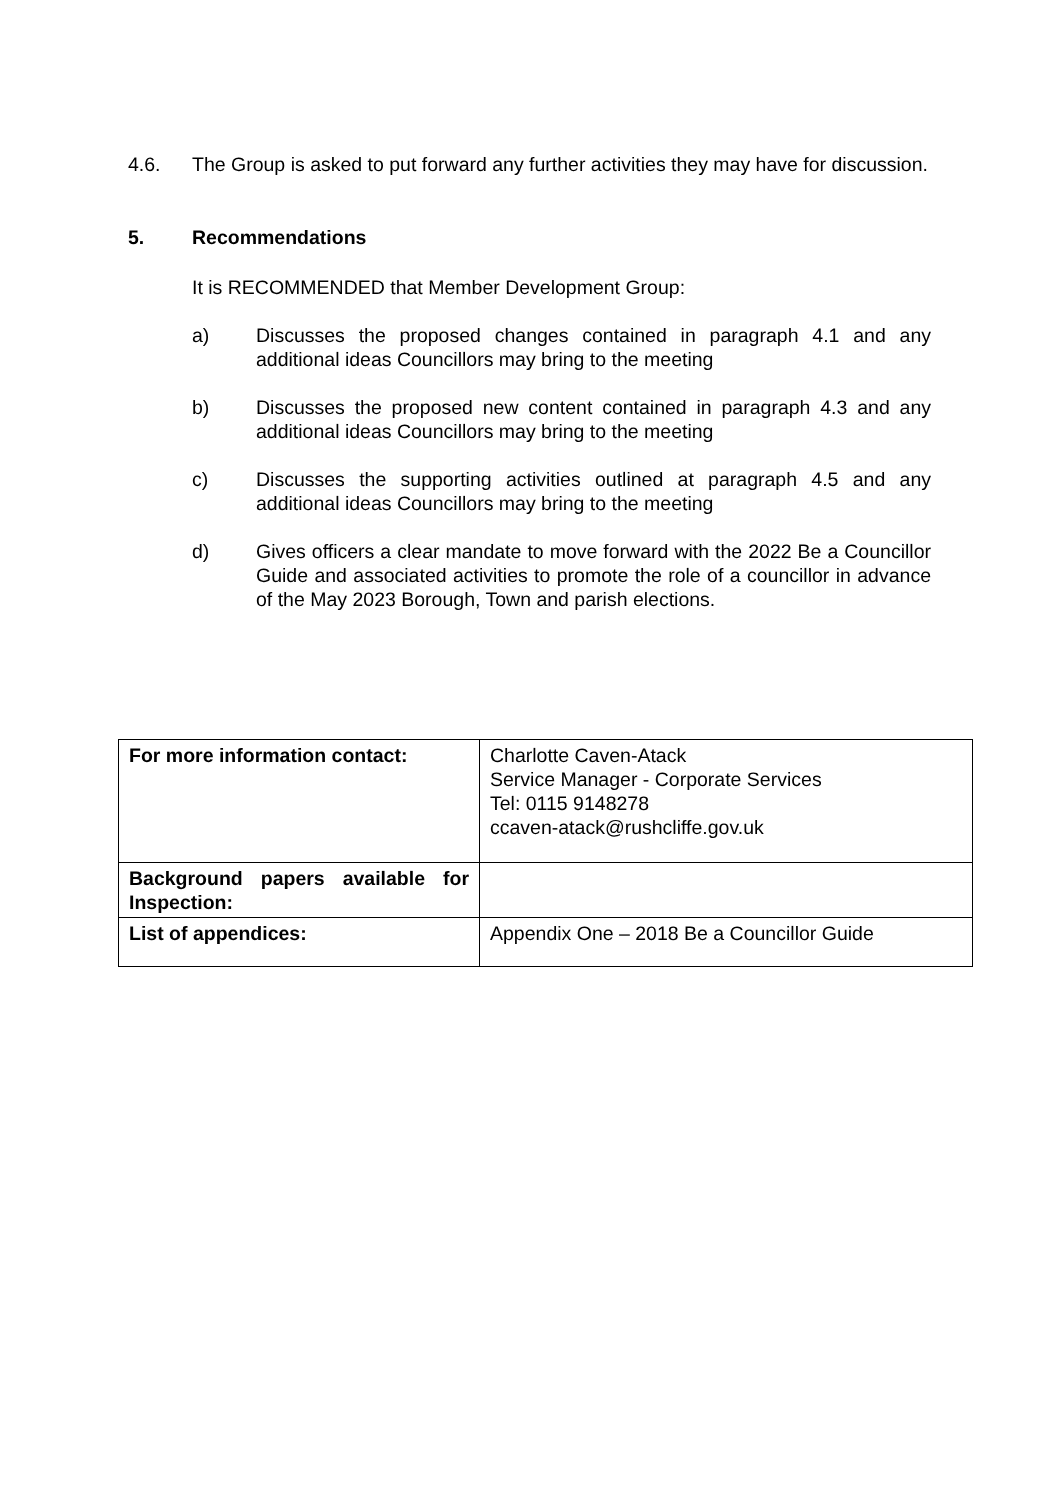4.6. The Group is asked to put forward any further activities they may have for discussion.
5. Recommendations
It is RECOMMENDED that Member Development Group:
a) Discusses the proposed changes contained in paragraph 4.1 and any additional ideas Councillors may bring to the meeting
b) Discusses the proposed new content contained in paragraph 4.3 and any additional ideas Councillors may bring to the meeting
c) Discusses the supporting activities outlined at paragraph 4.5 and any additional ideas Councillors may bring to the meeting
d) Gives officers a clear mandate to move forward with the 2022 Be a Councillor Guide and associated activities to promote the role of a councillor in advance of the May 2023 Borough, Town and parish elections.
| For more information contact: | Charlotte Caven-Atack Service Manager - Corporate Services Tel: 0115 9148278 ccaven-atack@rushcliffe.gov.uk |
| Background papers available for Inspection: | |
| List of appendices: | Appendix One – 2018 Be a Councillor Guide |